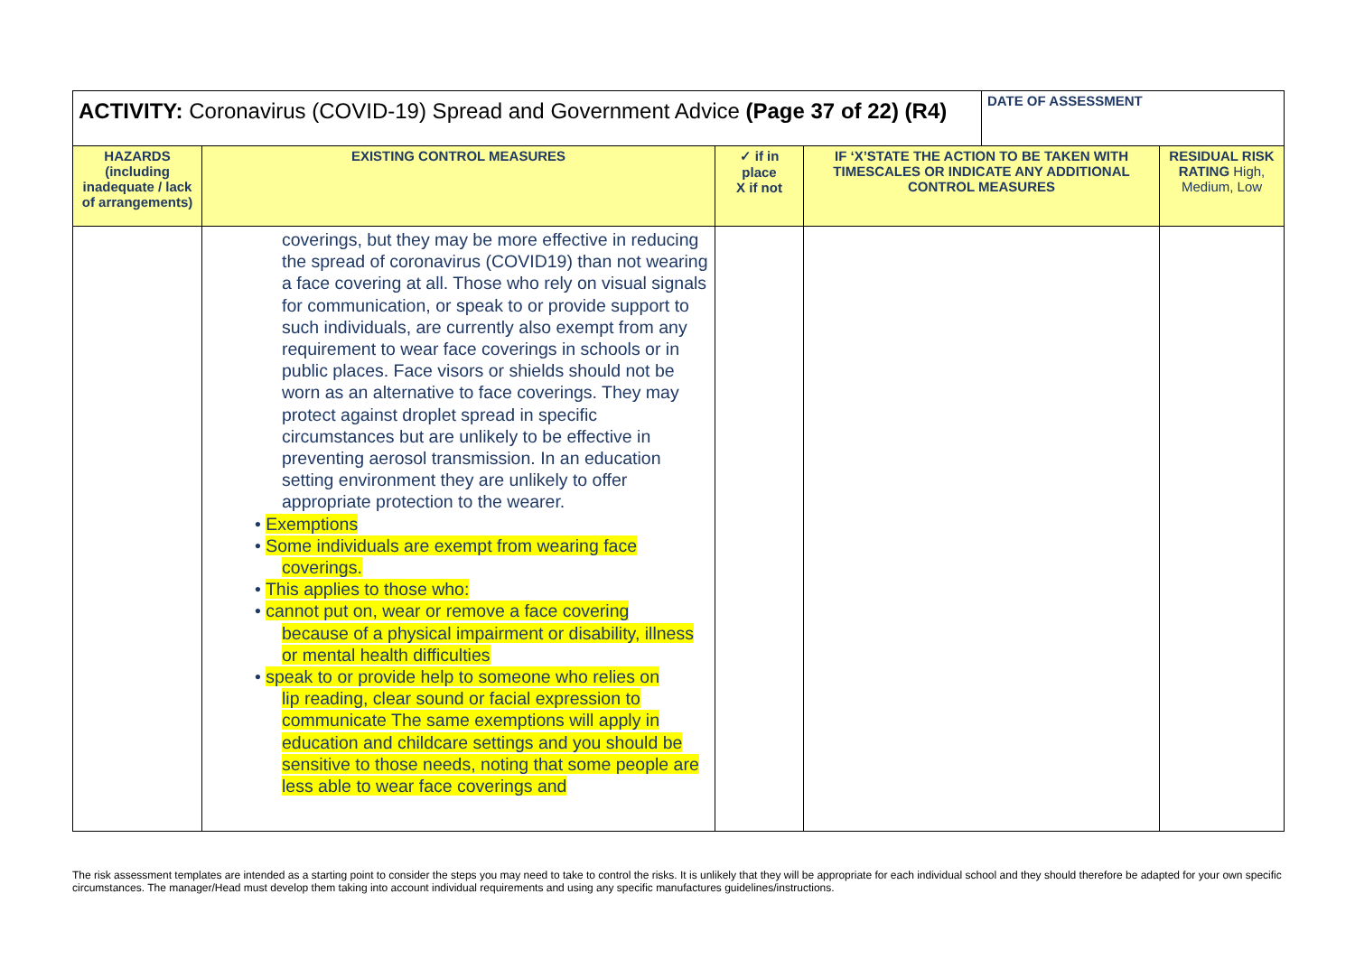| ACTIVITY: Coronavirus (COVID-19) Spread and Government Advice (Page 37 of 22) (R4) | | | | DATE OF ASSESSMENT | |
| HAZARDS (including inadequate / lack of arrangements) | EXISTING CONTROL MEASURES | ✓ if in place X if not | IF ‘X’STATE THE ACTION TO BE TAKEN WITH TIMESCALES OR INDICATE ANY ADDITIONAL CONTROL MEASURES | | RESIDUAL RISK RATING High, Medium, Low |
| | coverings, but they may be more effective in reducing the spread of coronavirus (COVID19) than not wearing a face covering at all. Those who rely on visual signals for communication, or speak to or provide support to such individuals, are currently also exempt from any requirement to wear face coverings in schools or in public places. Face visors or shields should not be worn as an alternative to face coverings. They may protect against droplet spread in specific circumstances but are unlikely to be effective in preventing aerosol transmission. In an education setting environment they are unlikely to offer appropriate protection to the wearer. • Exemptions • Some individuals are exempt from wearing face coverings. • This applies to those who: • cannot put on, wear or remove a face covering because of a physical impairment or disability, illness or mental health difficulties • speak to or provide help to someone who relies on lip reading, clear sound or facial expression to communicate The same exemptions will apply in education and childcare settings and you should be sensitive to those needs, noting that some people are less able to wear face coverings and | | | | |
The risk assessment templates are intended as a starting point to consider the steps you may need to take to control the risks. It is unlikely that they will be appropriate for each individual school and they should therefore be adapted for your own specific circumstances. The manager/Head must develop them taking into account individual requirements and using any specific manufactures guidelines/instructions.